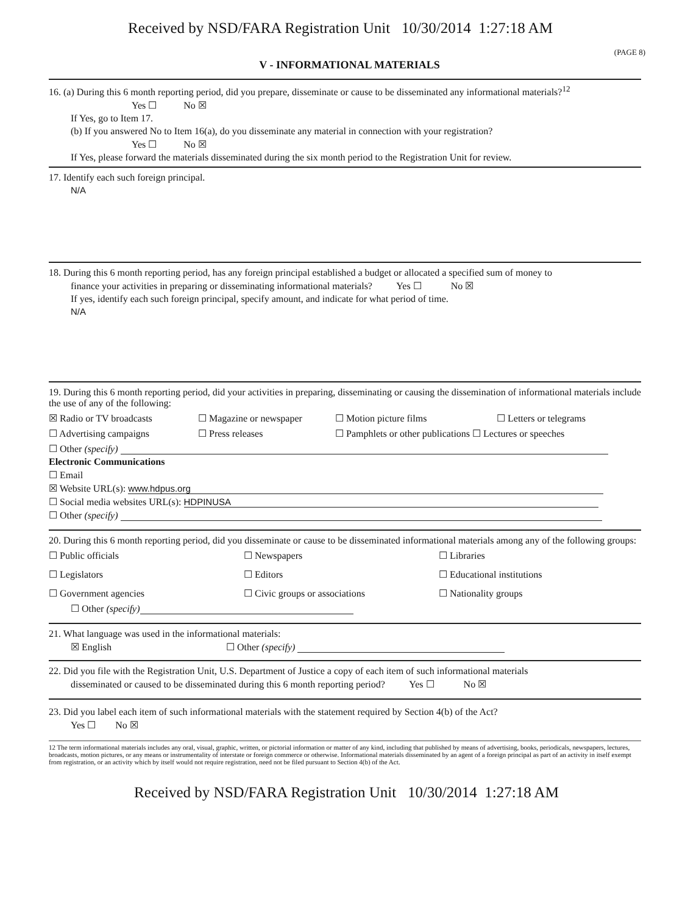Received by NSD/FARA Registration Unit 10/30/2014 1:27:18 AM
(PAGE 8)
V - INFORMATIONAL MATERIALS
16. (a) During this 6 month reporting period, did you prepare, disseminate or cause to be disseminated any informational materials?<sup>12</sup>
Yes ☐ No ☒
If Yes, go to Item 17.
(b) If you answered No to Item 16(a), do you disseminate any material in connection with your registration?
Yes ☐ No ☒
If Yes, please forward the materials disseminated during the six month period to the Registration Unit for review.
17. Identify each such foreign principal.
N/A
18. During this 6 month reporting period, has any foreign principal established a budget or allocated a specified sum of money to
finance your activities in preparing or disseminating informational materials? Yes ☐ No ☒
If yes, identify each such foreign principal, specify amount, and indicate for what period of time.
N/A
19. During this 6 month reporting period, did your activities in preparing, disseminating or causing the dissemination of informational materials include the use of any of the following:
☒ Radio or TV broadcasts ☐ Magazine or newspaper ☐ Motion picture films ☐ Letters or telegrams ☐ Advertising campaigns ☐ Press releases ☐ Pamphlets or other publications ☐ Lectures or speeches
☐ Other (specify)
Electronic Communications
☐ Email
☒ Website URL(s): www.hdpus.org
☐ Social media websites URL(s): HDPINUSA
☐ Other (specify)
20. During this 6 month reporting period, did you disseminate or cause to be disseminated informational materials among any of the following groups:
☐ Public officials ☐ Newspapers ☐ Libraries ☐ Legislators ☐ Editors ☐ Educational institutions ☐ Government agencies ☐ Civic groups or associations ☐ Nationality groups
☐ Other (specify)
21. What language was used in the informational materials:
☒ English ☐ Other (specify)
22. Did you file with the Registration Unit, U.S. Department of Justice a copy of each item of such informational materials
disseminated or caused to be disseminated during this 6 month reporting period? Yes ☐ No ☒
23. Did you label each item of such informational materials with the statement required by Section 4(b) of the Act?
Yes ☐ No ☒
12 The term informational materials includes any oral, visual, graphic, written, or pictorial information or matter of any kind, including that published by means of advertising, books, periodicals, newspapers, lectures, broadcasts, motion pictures, or any means or instrumentality of interstate or foreign commerce or otherwise. Informational materials disseminated by an agent of a foreign principal as part of an activity in itself exempt from registration, or an activity which by itself would not require registration, need not be filed pursuant to Section 4(b) of the Act.
Received by NSD/FARA Registration Unit 10/30/2014 1:27:18 AM